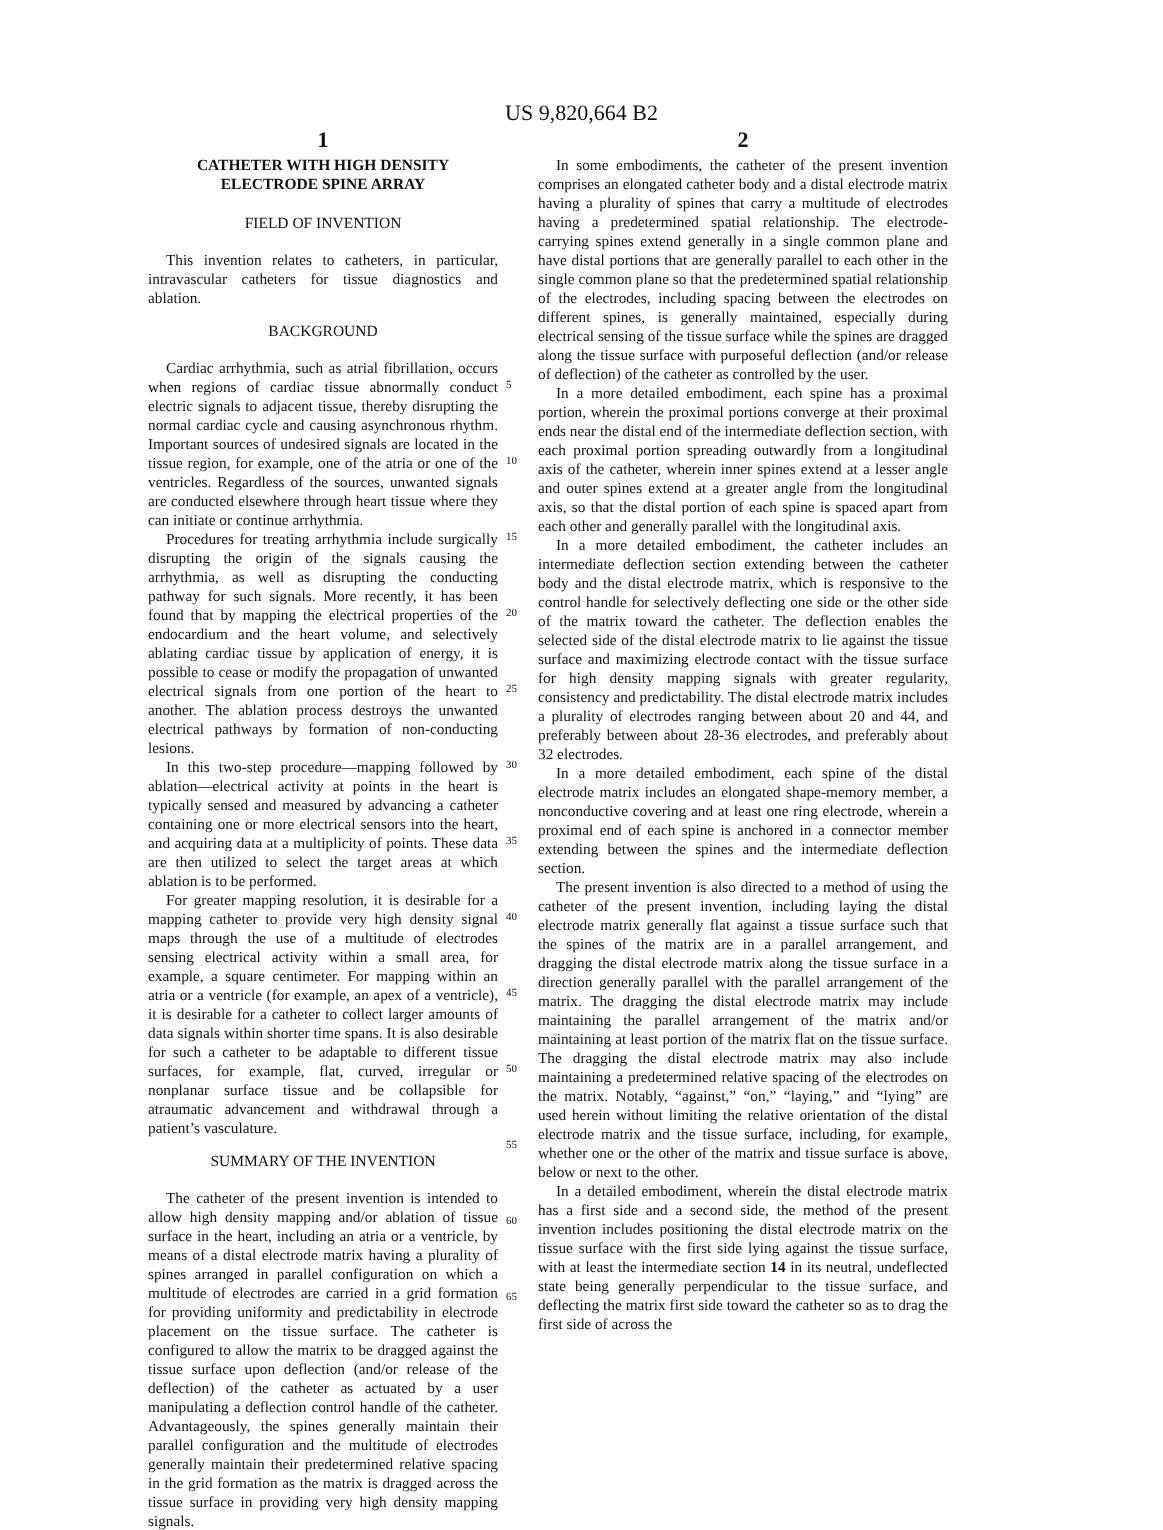US 9,820,664 B2
1
CATHETER WITH HIGH DENSITY
ELECTRODE SPINE ARRAY
FIELD OF INVENTION
This invention relates to catheters, in particular, intravascular catheters for tissue diagnostics and ablation.
BACKGROUND
Cardiac arrhythmia, such as atrial fibrillation, occurs when regions of cardiac tissue abnormally conduct electric signals to adjacent tissue, thereby disrupting the normal cardiac cycle and causing asynchronous rhythm. Important sources of undesired signals are located in the tissue region, for example, one of the atria or one of the ventricles. Regardless of the sources, unwanted signals are conducted elsewhere through heart tissue where they can initiate or continue arrhythmia.
Procedures for treating arrhythmia include surgically disrupting the origin of the signals causing the arrhythmia, as well as disrupting the conducting pathway for such signals. More recently, it has been found that by mapping the electrical properties of the endocardium and the heart volume, and selectively ablating cardiac tissue by application of energy, it is possible to cease or modify the propagation of unwanted electrical signals from one portion of the heart to another. The ablation process destroys the unwanted electrical pathways by formation of non-conducting lesions.
In this two-step procedure—mapping followed by ablation—electrical activity at points in the heart is typically sensed and measured by advancing a catheter containing one or more electrical sensors into the heart, and acquiring data at a multiplicity of points. These data are then utilized to select the target areas at which ablation is to be performed.
For greater mapping resolution, it is desirable for a mapping catheter to provide very high density signal maps through the use of a multitude of electrodes sensing electrical activity within a small area, for example, a square centimeter. For mapping within an atria or a ventricle (for example, an apex of a ventricle), it is desirable for a catheter to collect larger amounts of data signals within shorter time spans. It is also desirable for such a catheter to be adaptable to different tissue surfaces, for example, flat, curved, irregular or nonplanar surface tissue and be collapsible for atraumatic advancement and withdrawal through a patient’s vasculature.
SUMMARY OF THE INVENTION
The catheter of the present invention is intended to allow high density mapping and/or ablation of tissue surface in the heart, including an atria or a ventricle, by means of a distal electrode matrix having a plurality of spines arranged in parallel configuration on which a multitude of electrodes are carried in a grid formation for providing uniformity and predictability in electrode placement on the tissue surface. The catheter is configured to allow the matrix to be dragged against the tissue surface upon deflection (and/or release of the deflection) of the catheter as actuated by a user manipulating a deflection control handle of the catheter. Advantageously, the spines generally maintain their parallel configuration and the multitude of electrodes generally maintain their predetermined relative spacing in the grid formation as the matrix is dragged across the tissue surface in providing very high density mapping signals.
5
10
15
20
25
30
35
40
45
50
55
60
65
2
In some embodiments, the catheter of the present invention comprises an elongated catheter body and a distal electrode matrix having a plurality of spines that carry a multitude of electrodes having a predetermined spatial relationship. The electrode-carrying spines extend generally in a single common plane and have distal portions that are generally parallel to each other in the single common plane so that the predetermined spatial relationship of the electrodes, including spacing between the electrodes on different spines, is generally maintained, especially during electrical sensing of the tissue surface while the spines are dragged along the tissue surface with purposeful deflection (and/or release of deflection) of the catheter as controlled by the user.
In a more detailed embodiment, each spine has a proximal portion, wherein the proximal portions converge at their proximal ends near the distal end of the intermediate deflection section, with each proximal portion spreading outwardly from a longitudinal axis of the catheter, wherein inner spines extend at a lesser angle and outer spines extend at a greater angle from the longitudinal axis, so that the distal portion of each spine is spaced apart from each other and generally parallel with the longitudinal axis.
In a more detailed embodiment, the catheter includes an intermediate deflection section extending between the catheter body and the distal electrode matrix, which is responsive to the control handle for selectively deflecting one side or the other side of the matrix toward the catheter. The deflection enables the selected side of the distal electrode matrix to lie against the tissue surface and maximizing electrode contact with the tissue surface for high density mapping signals with greater regularity, consistency and predictability. The distal electrode matrix includes a plurality of electrodes ranging between about 20 and 44, and preferably between about 28-36 electrodes, and preferably about 32 electrodes.
In a more detailed embodiment, each spine of the distal electrode matrix includes an elongated shape-memory member, a nonconductive covering and at least one ring electrode, wherein a proximal end of each spine is anchored in a connector member extending between the spines and the intermediate deflection section.
The present invention is also directed to a method of using the catheter of the present invention, including laying the distal electrode matrix generally flat against a tissue surface such that the spines of the matrix are in a parallel arrangement, and dragging the distal electrode matrix along the tissue surface in a direction generally parallel with the parallel arrangement of the matrix. The dragging the distal electrode matrix may include maintaining the parallel arrangement of the matrix and/or maintaining at least portion of the matrix flat on the tissue surface. The dragging the distal electrode matrix may also include maintaining a predetermined relative spacing of the electrodes on the matrix. Notably, “against,” “on,” “laying,” and “lying” are used herein without limiting the relative orientation of the distal electrode matrix and the tissue surface, including, for example, whether one or the other of the matrix and tissue surface is above, below or next to the other.
In a detailed embodiment, wherein the distal electrode matrix has a first side and a second side, the method of the present invention includes positioning the distal electrode matrix on the tissue surface with the first side lying against the tissue surface, with at least the intermediate section 14 in its neutral, undeflected state being generally perpendicular to the tissue surface, and deflecting the matrix first side toward the catheter so as to drag the first side of across the